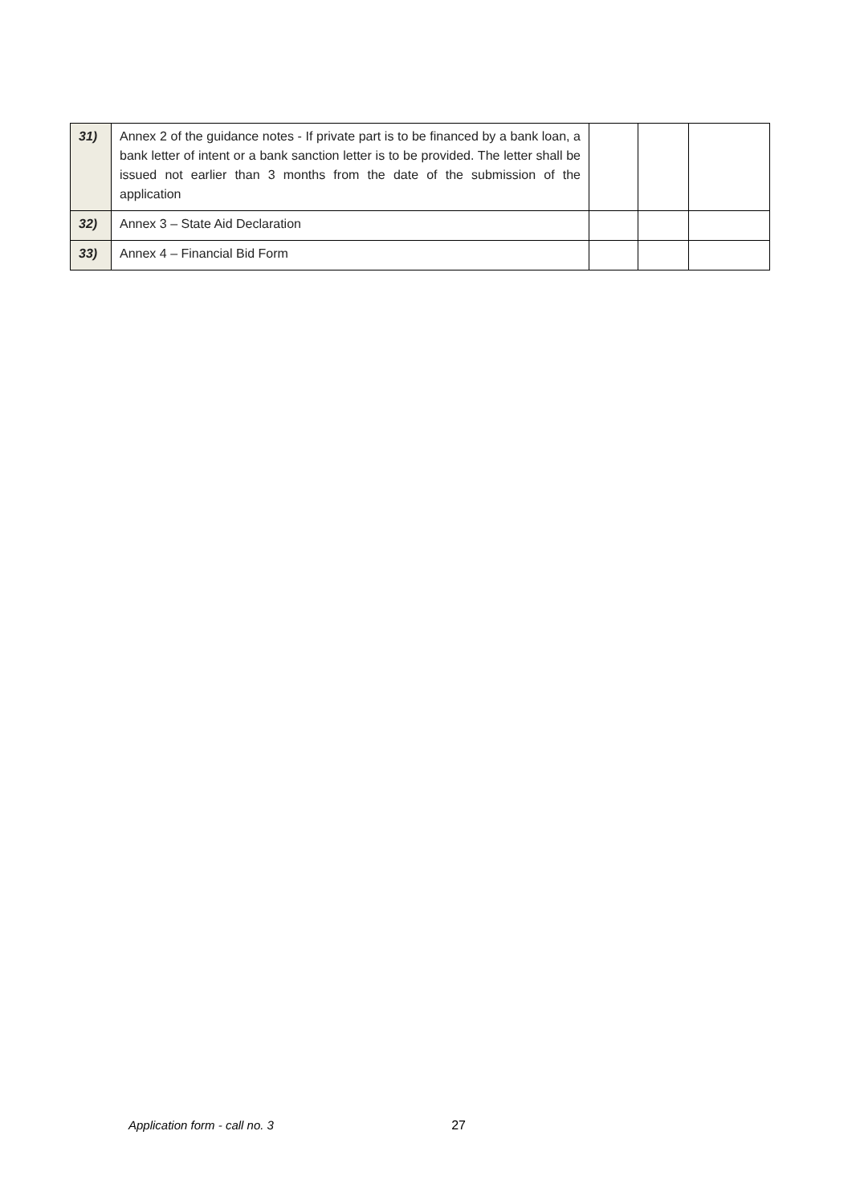| 31) | Annex 2 of the guidance notes - If private part is to be financed by a bank loan, a bank letter of intent or a bank sanction letter is to be provided. The letter shall be issued not earlier than 3 months from the date of the submission of the application | | | |
| 32) | Annex 3 – State Aid Declaration | | | |
| 33) | Annex 4 – Financial Bid Form | | | |
Application form - call no. 3 27